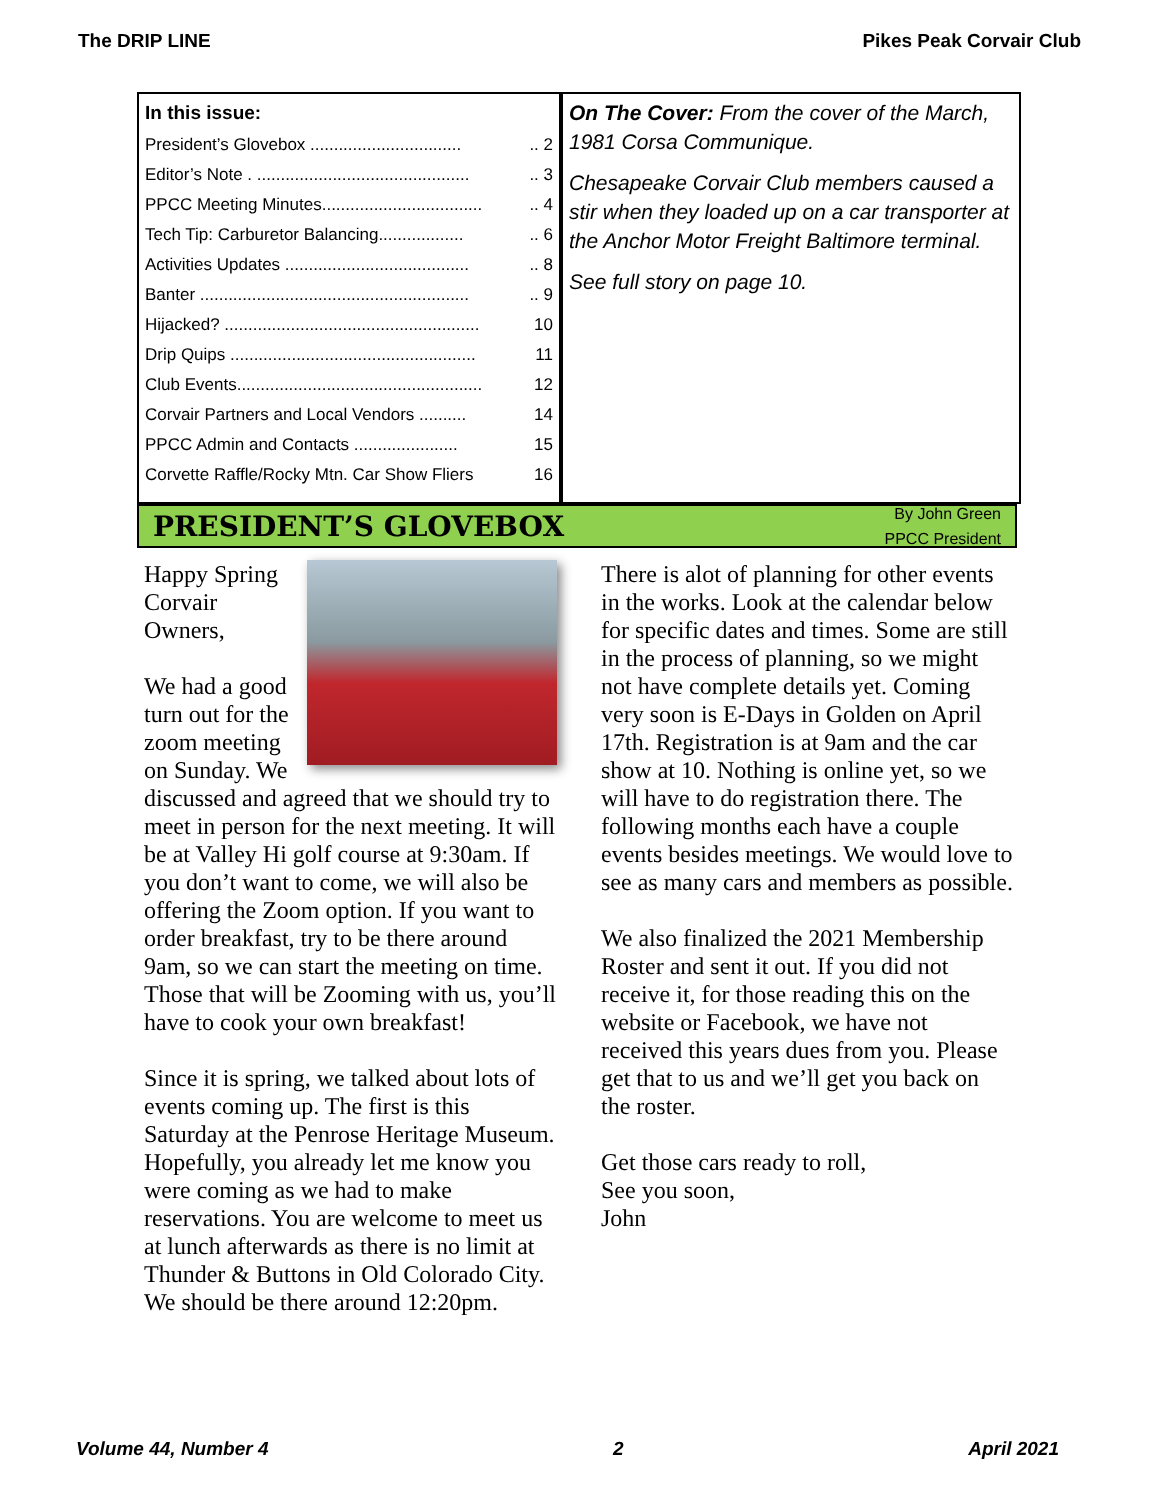The DRIP LINE Pikes Peak Corvair Club
In this issue:
President’s Glovebox .................................. 2
Editor’s Note . ............................................... 3
PPCC Meeting Minutes.................................... 4
Tech Tip: Carburetor Balancing.................... 6
Activities Updates ......................................... 8
Banter ........................................................... 9
Hijacked? ...................................................... 10
Drip Quips .................................................... 11
Club Events.................................................... 12
Corvair Partners and Local Vendors .......... 14
PPCC Admin and Contacts ...................... 15
Corvette Raffle/Rocky Mtn. Car Show Fliers 16
On The Cover: From the cover of the March, 1981 Corsa Communique.
Chesapeake Corvair Club members caused a stir when they loaded up on a car transporter at the Anchor Motor Freight Baltimore terminal.
See full story on page 10.
PRESIDENT’S GLOVEBOX
By John Green
PPCC President
Happy Spring Corvair Owners,
We had a good turn out for the zoom meeting on Sunday. We discussed and agreed that we should try to meet in person for the next meeting. It will be at Valley Hi golf course at 9:30am. If you don’t want to come, we will also be offering the Zoom option. If you want to order breakfast, try to be there around 9am, so we can start the meeting on time. Those that will be Zooming with us, you’ll have to cook your own breakfast!
Since it is spring, we talked about lots of events coming up. The first is this Saturday at the Penrose Heritage Museum. Hopefully, you already let me know you were coming as we had to make reservations. You are welcome to meet us at lunch afterwards as there is no limit at Thunder & Buttons in Old Colorado City. We should be there around 12:20pm.
There is alot of planning for other events in the works. Look at the calendar below for specific dates and times. Some are still in the process of planning, so we might not have complete details yet. Coming very soon is E-Days in Golden on April 17th. Registration is at 9am and the car show at 10. Nothing is online yet, so we will have to do registration there. The following months each have a couple events besides meetings. We would love to see as many cars and members as possible.
We also finalized the 2021 Membership Roster and sent it out. If you did not receive it, for those reading this on the website or Facebook, we have not received this years dues from you. Please get that to us and we’ll get you back on the roster.
Get those cars ready to roll,
See you soon,
John
Volume 44, Number 4 2 April 2021